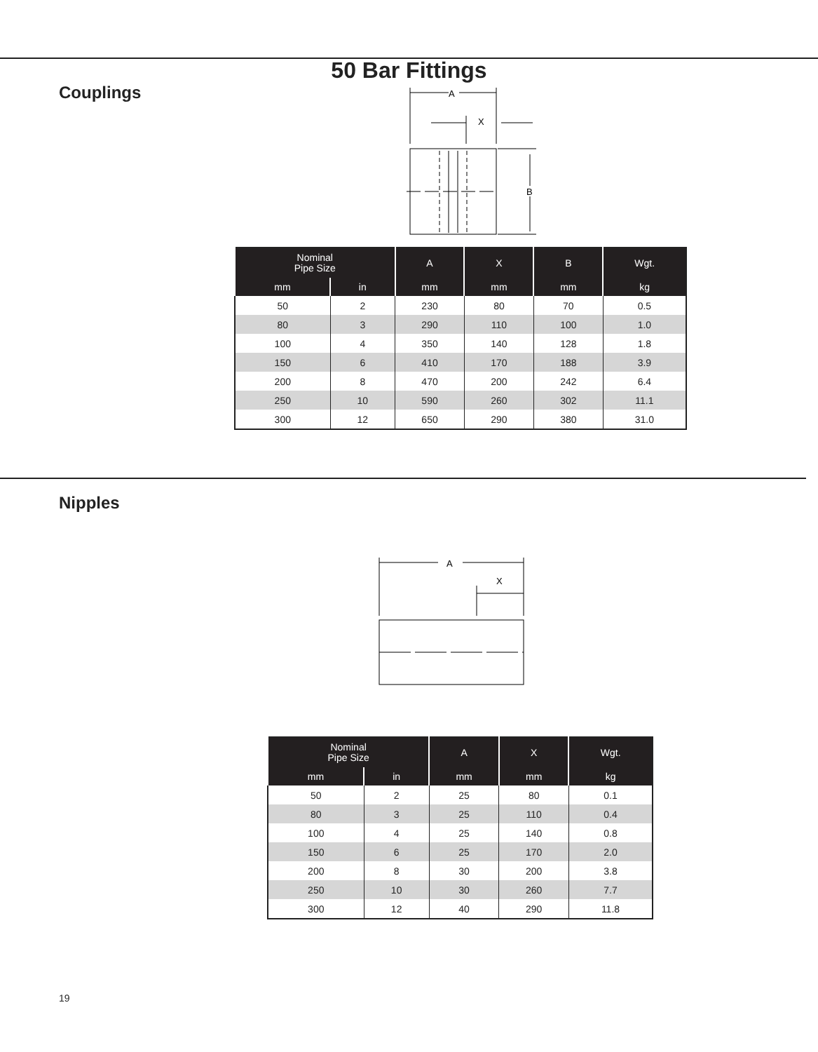50 Bar Fittings
Couplings
A
X
B
| Nominal Pipe Size | | A | X | B | Wgt. |
| --- | --- | --- | --- | --- | --- |
| mm | in | mm | mm | mm | kg |
| 50 | 2 | 230 | 80 | 70 | 0.5 |
| 80 | 3 | 290 | 110 | 100 | 1.0 |
| 100 | 4 | 350 | 140 | 128 | 1.8 |
| 150 | 6 | 410 | 170 | 188 | 3.9 |
| 200 | 8 | 470 | 200 | 242 | 6.4 |
| 250 | 10 | 590 | 260 | 302 | 11.1 |
| 300 | 12 | 650 | 290 | 380 | 31.0 |
Nipples
A
X
| Nominal Pipe Size | | A | X | Wgt. |
| --- | --- | --- | --- | --- |
| mm | in | mm | mm | kg |
| 50 | 2 | 25 | 80 | 0.1 |
| 80 | 3 | 25 | 110 | 0.4 |
| 100 | 4 | 25 | 140 | 0.8 |
| 150 | 6 | 25 | 170 | 2.0 |
| 200 | 8 | 30 | 200 | 3.8 |
| 250 | 10 | 30 | 260 | 7.7 |
| 300 | 12 | 40 | 290 | 11.8 |
19